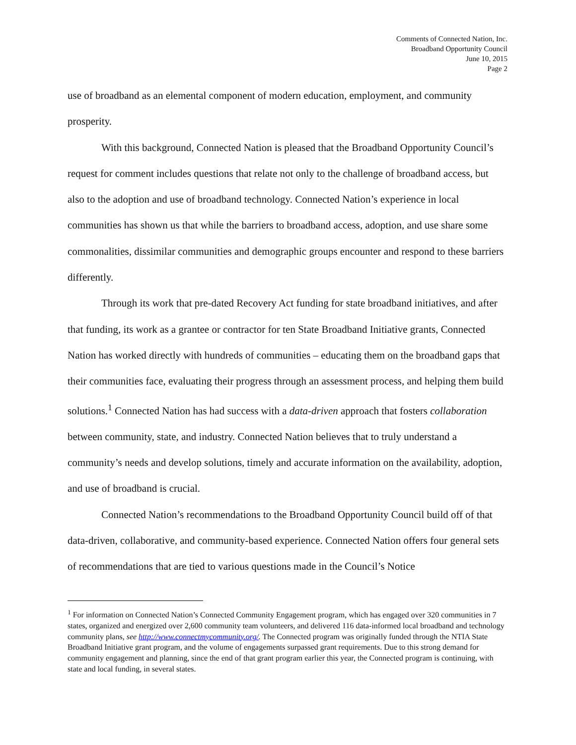Comments of Connected Nation, Inc.
Broadband Opportunity Council
June 10, 2015
Page 2
use of broadband as an elemental component of modern education, employment, and community prosperity.
With this background, Connected Nation is pleased that the Broadband Opportunity Council’s request for comment includes questions that relate not only to the challenge of broadband access, but also to the adoption and use of broadband technology. Connected Nation’s experience in local communities has shown us that while the barriers to broadband access, adoption, and use share some commonalities, dissimilar communities and demographic groups encounter and respond to these barriers differently.
Through its work that pre-dated Recovery Act funding for state broadband initiatives, and after that funding, its work as a grantee or contractor for ten State Broadband Initiative grants, Connected Nation has worked directly with hundreds of communities – educating them on the broadband gaps that their communities face, evaluating their progress through an assessment process, and helping them build solutions.<sup>1</sup> Connected Nation has had success with a data-driven approach that fosters collaboration between community, state, and industry. Connected Nation believes that to truly understand a community’s needs and develop solutions, timely and accurate information on the availability, adoption, and use of broadband is crucial.
Connected Nation’s recommendations to the Broadband Opportunity Council build off of that data-driven, collaborative, and community-based experience. Connected Nation offers four general sets of recommendations that are tied to various questions made in the Council’s Notice
<sup>1</sup> For information on Connected Nation’s Connected Community Engagement program, which has engaged over 320 communities in 7 states, organized and energized over 2,600 community team volunteers, and delivered 116 data-informed local broadband and technology community plans, see http://www.connectmycommunity.org/. The Connected program was originally funded through the NTIA State Broadband Initiative grant program, and the volume of engagements surpassed grant requirements. Due to this strong demand for community engagement and planning, since the end of that grant program earlier this year, the Connected program is continuing, with state and local funding, in several states.